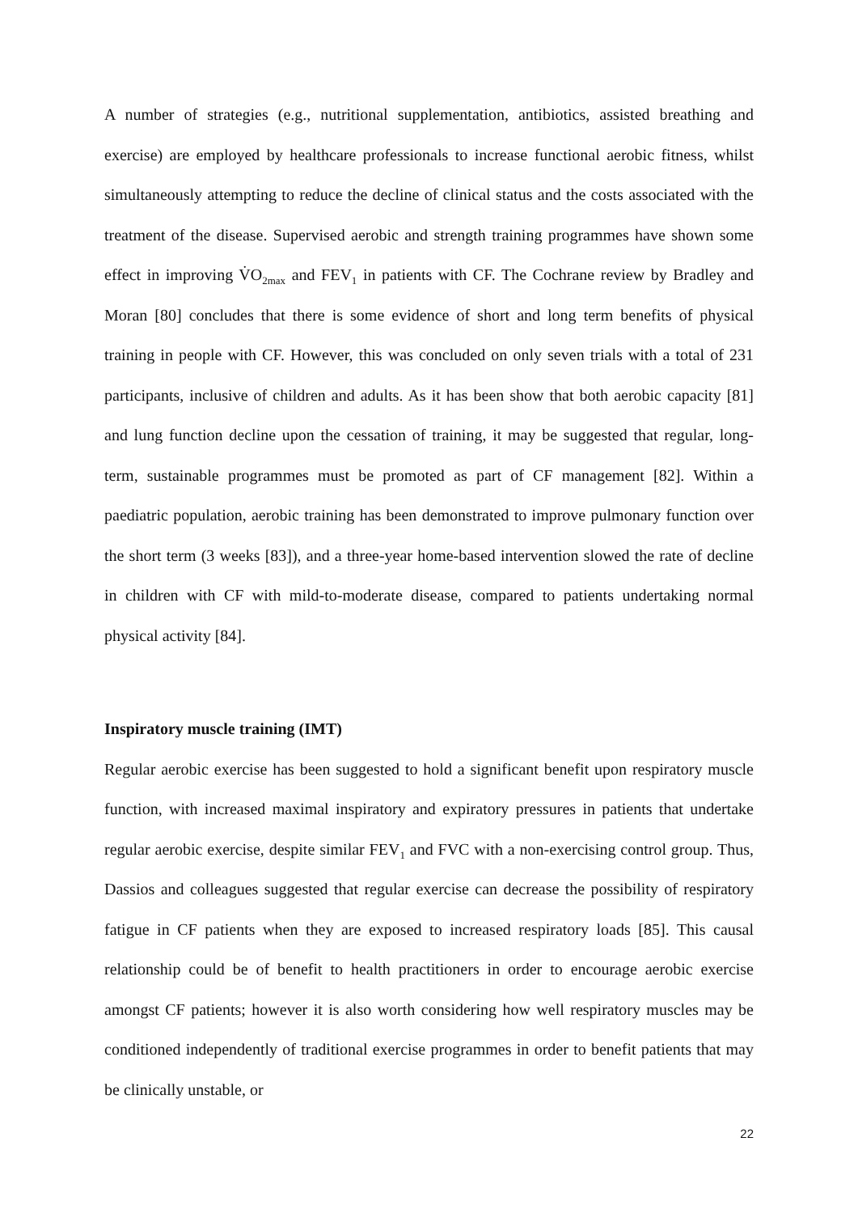A number of strategies (e.g., nutritional supplementation, antibiotics, assisted breathing and exercise) are employed by healthcare professionals to increase functional aerobic fitness, whilst simultaneously attempting to reduce the decline of clinical status and the costs associated with the treatment of the disease. Supervised aerobic and strength training programmes have shown some effect in improving V̇O<sub>2max</sub> and FEV<sub>1</sub> in patients with CF. The Cochrane review by Bradley and Moran [80] concludes that there is some evidence of short and long term benefits of physical training in people with CF. However, this was concluded on only seven trials with a total of 231 participants, inclusive of children and adults. As it has been show that both aerobic capacity [81] and lung function decline upon the cessation of training, it may be suggested that regular, long-term, sustainable programmes must be promoted as part of CF management [82]. Within a paediatric population, aerobic training has been demonstrated to improve pulmonary function over the short term (3 weeks [83]), and a three-year home-based intervention slowed the rate of decline in children with CF with mild-to-moderate disease, compared to patients undertaking normal physical activity [84].
Inspiratory muscle training (IMT)
Regular aerobic exercise has been suggested to hold a significant benefit upon respiratory muscle function, with increased maximal inspiratory and expiratory pressures in patients that undertake regular aerobic exercise, despite similar FEV<sub>1</sub> and FVC with a non-exercising control group. Thus, Dassios and colleagues suggested that regular exercise can decrease the possibility of respiratory fatigue in CF patients when they are exposed to increased respiratory loads [85]. This causal relationship could be of benefit to health practitioners in order to encourage aerobic exercise amongst CF patients; however it is also worth considering how well respiratory muscles may be conditioned independently of traditional exercise programmes in order to benefit patients that may be clinically unstable, or
22